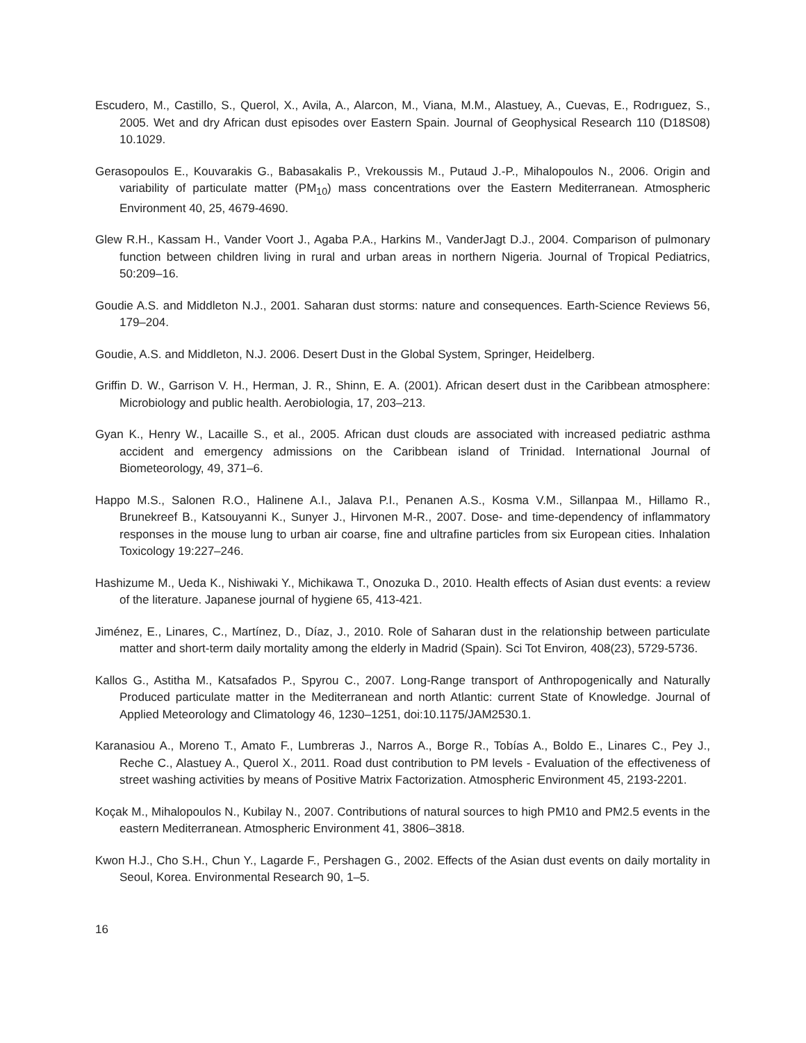Escudero, M., Castillo, S., Querol, X., Avila, A., Alarcon, M., Viana, M.M., Alastuey, A., Cuevas, E., Rodrıguez, S., 2005. Wet and dry African dust episodes over Eastern Spain. Journal of Geophysical Research 110 (D18S08) 10.1029.
Gerasopoulos E., Kouvarakis G., Babasakalis P., Vrekoussis M., Putaud J.-P., Mihalopoulos N., 2006. Origin and variability of particulate matter (PM<sub>10</sub>) mass concentrations over the Eastern Mediterranean. Atmospheric Environment 40, 25, 4679-4690.
Glew R.H., Kassam H., Vander Voort J., Agaba P.A., Harkins M., VanderJagt D.J., 2004. Comparison of pulmonary function between children living in rural and urban areas in northern Nigeria. Journal of Tropical Pediatrics, 50:209–16.
Goudie A.S. and Middleton N.J., 2001. Saharan dust storms: nature and consequences. Earth-Science Reviews 56, 179–204.
Goudie, A.S. and Middleton, N.J. 2006. Desert Dust in the Global System, Springer, Heidelberg.
Griffin D. W., Garrison V. H., Herman, J. R., Shinn, E. A. (2001). African desert dust in the Caribbean atmosphere: Microbiology and public health. Aerobiologia, 17, 203–213.
Gyan K., Henry W., Lacaille S., et al., 2005. African dust clouds are associated with increased pediatric asthma accident and emergency admissions on the Caribbean island of Trinidad. International Journal of Biometeorology, 49, 371–6.
Happo M.S., Salonen R.O., Halinene A.I., Jalava P.I., Penanen A.S., Kosma V.M., Sillanpaa M., Hillamo R., Brunekreef B., Katsouyanni K., Sunyer J., Hirvonen M-R., 2007. Dose- and time-dependency of inflammatory responses in the mouse lung to urban air coarse, fine and ultrafine particles from six European cities. Inhalation Toxicology 19:227–246.
Hashizume M., Ueda K., Nishiwaki Y., Michikawa T., Onozuka D., 2010. Health effects of Asian dust events: a review of the literature. Japanese journal of hygiene 65, 413-421.
Jiménez, E., Linares, C., Martínez, D., Díaz, J., 2010. Role of Saharan dust in the relationship between particulate matter and short-term daily mortality among the elderly in Madrid (Spain). Sci Tot Environ, 408(23), 5729-5736.
Kallos G., Astitha M., Katsafados P., Spyrou C., 2007. Long-Range transport of Anthropogenically and Naturally Produced particulate matter in the Mediterranean and north Atlantic: current State of Knowledge. Journal of Applied Meteorology and Climatology 46, 1230–1251, doi:10.1175/JAM2530.1.
Karanasiou A., Moreno T., Amato F., Lumbreras J., Narros A., Borge R., Tobías A., Boldo E., Linares C., Pey J., Reche C., Alastuey A., Querol X., 2011. Road dust contribution to PM levels - Evaluation of the effectiveness of street washing activities by means of Positive Matrix Factorization. Atmospheric Environment 45, 2193-2201.
Koçak M., Mihalopoulos N., Kubilay N., 2007. Contributions of natural sources to high PM10 and PM2.5 events in the eastern Mediterranean. Atmospheric Environment 41, 3806–3818.
Kwon H.J., Cho S.H., Chun Y., Lagarde F., Pershagen G., 2002. Effects of the Asian dust events on daily mortality in Seoul, Korea. Environmental Research 90, 1–5.
16